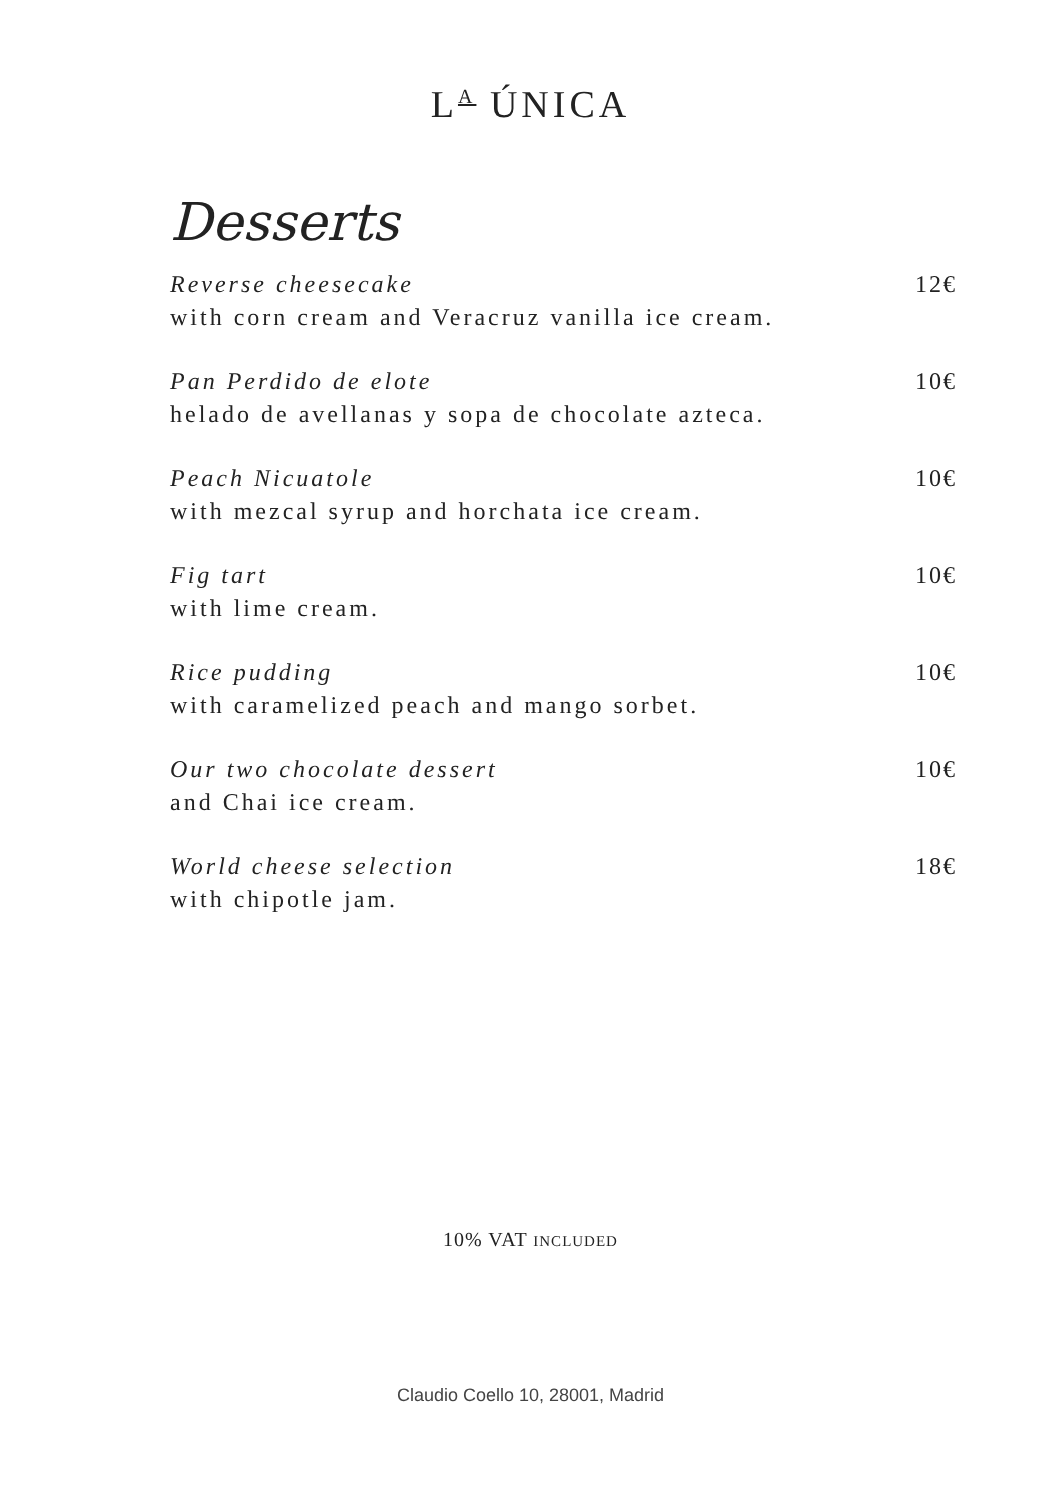L<sup>A</sup> ÚNICA
Desserts
Reverse cheesecake
with corn cream and Veracruz vanilla ice cream.
12€
Pan Perdido de elote
helado de avellanas y sopa de chocolate azteca.
10€
Peach Nicuatole
with mezcal syrup and horchata ice cream.
10€
Fig tart
with lime cream.
10€
Rice pudding
with caramelized peach and mango sorbet.
10€
Our two chocolate dessert
and Chai ice cream.
10€
World cheese selection
with chipotle jam.
18€
10% VAT INCLUDED
Claudio Coello 10, 28001, Madrid